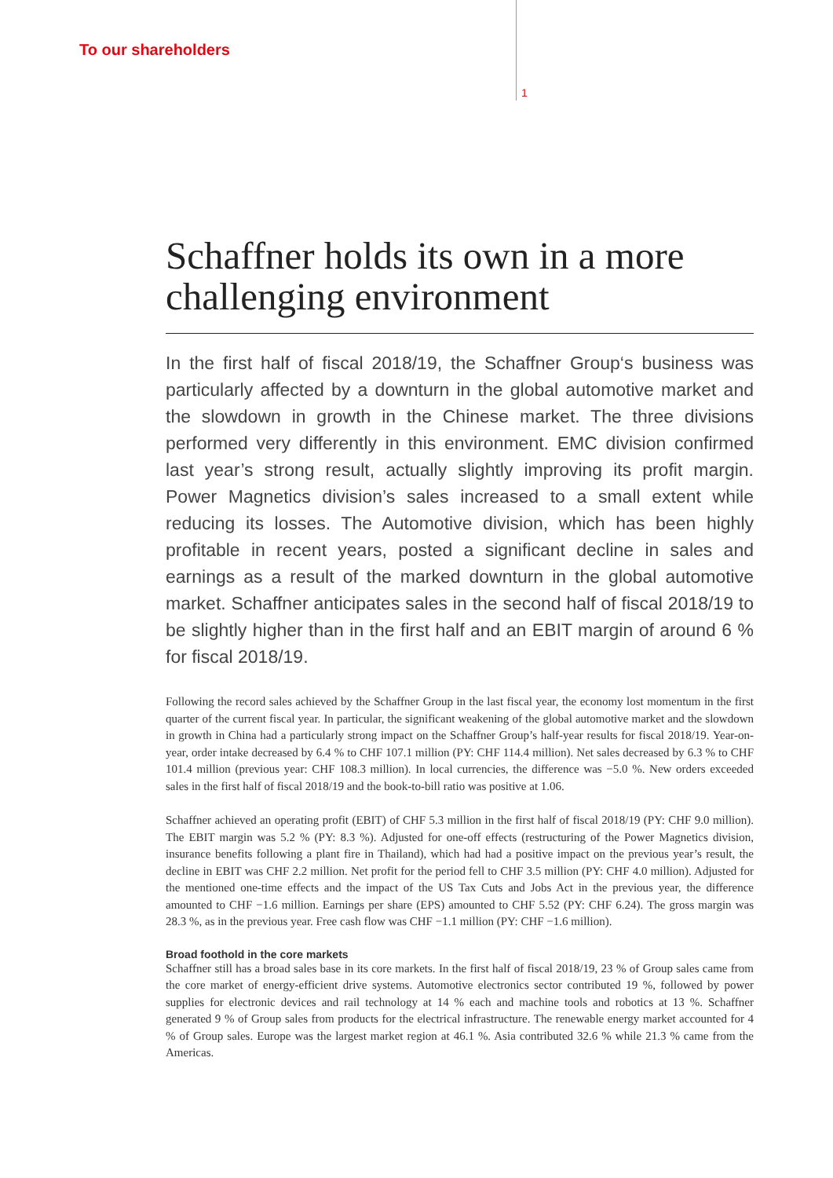To our shareholders
1
Schaffner holds its own in a more challenging environment
In the first half of fiscal 2018/19, the Schaffner Group‘s business was particularly affected by a downturn in the global automotive market and the slowdown in growth in the Chinese market. The three divisions performed very differently in this environment. EMC division confirmed last year’s strong result, actually slightly improving its profit margin. Power Magnetics division’s sales increased to a small extent while reducing its losses. The Automotive division, which has been highly profitable in recent years, posted a significant decline in sales and earnings as a result of the marked downturn in the global automotive market. Schaffner anticipates sales in the second half of fiscal 2018/19 to be slightly higher than in the first half and an EBIT margin of around 6 % for fiscal 2018/19.
Following the record sales achieved by the Schaffner Group in the last fiscal year, the economy lost momentum in the first quarter of the current fiscal year. In particular, the significant weakening of the global automotive market and the slowdown in growth in China had a particularly strong impact on the Schaffner Group’s half-year results for fiscal 2018/19. Year-on-year, order intake decreased by 6.4 % to CHF 107.1 million (PY: CHF 114.4 million). Net sales decreased by 6.3 % to CHF 101.4 million (previous year: CHF 108.3 million). In local currencies, the difference was −5.0 %. New orders exceeded sales in the first half of fiscal 2018/19 and the book-to-bill ratio was positive at 1.06.
Schaffner achieved an operating profit (EBIT) of CHF 5.3 million in the first half of fiscal 2018/19 (PY: CHF 9.0 million). The EBIT margin was 5.2 % (PY: 8.3 %). Adjusted for one-off effects (restructuring of the Power Magnetics division, insurance benefits following a plant fire in Thailand), which had had a positive impact on the previous year’s result, the decline in EBIT was CHF 2.2 million. Net profit for the period fell to CHF 3.5 million (PY: CHF 4.0 million). Adjusted for the mentioned one-time effects and the impact of the US Tax Cuts and Jobs Act in the previous year, the difference amounted to CHF −1.6 million. Earnings per share (EPS) amounted to CHF 5.52 (PY: CHF 6.24). The gross margin was 28.3 %, as in the previous year. Free cash flow was CHF −1.1 million (PY: CHF −1.6 million).
Broad foothold in the core markets
Schaffner still has a broad sales base in its core markets. In the first half of fiscal 2018/19, 23 % of Group sales came from the core market of energy-efficient drive systems. Automotive electronics sector contributed 19 %, followed by power supplies for electronic devices and rail technology at 14 % each and machine tools and robotics at 13 %. Schaffner generated 9 % of Group sales from products for the electrical infrastructure. The renewable energy market accounted for 4 % of Group sales. Europe was the largest market region at 46.1 %. Asia contributed 32.6 % while 21.3 % came from the Americas.